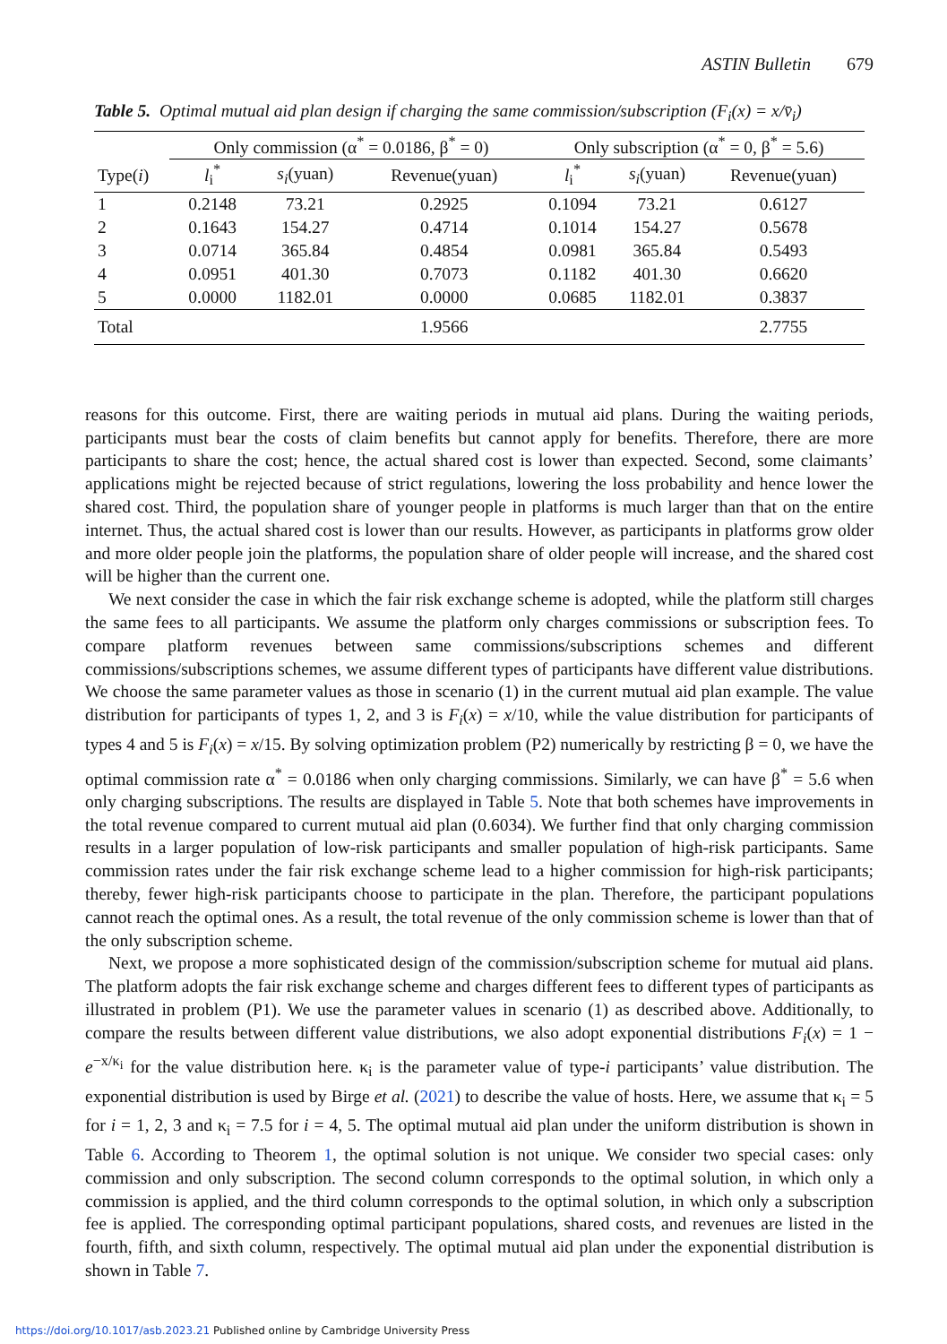ASTIN Bulletin 679
Table 5. Optimal mutual aid plan design if charging the same commission/subscription (F<sub>i</sub>(x) = x/v̄<sub>i</sub>)
| | Only commission (α<sup>*</sup> = 0.0186, β<sup>*</sup> = 0) | | | Only subscription (α<sup>*</sup> = 0, β<sup>*</sup> = 5.6) | | |
| --- | --- | --- | --- | --- | --- | --- |
| Type( i ) | l<sub>i</sub><sup>*</sup> | s<sub>i</sub> (yuan) | Revenue(yuan) | l<sub>i</sub><sup>*</sup> | s<sub>i</sub> (yuan) | Revenue(yuan) |
| 1 | 0.2148 | 73.21 | 0.2925 | 0.1094 | 73.21 | 0.6127 |
| 2 | 0.1643 | 154.27 | 0.4714 | 0.1014 | 154.27 | 0.5678 |
| 3 | 0.0714 | 365.84 | 0.4854 | 0.0981 | 365.84 | 0.5493 |
| 4 | 0.0951 | 401.30 | 0.7073 | 0.1182 | 401.30 | 0.6620 |
| 5 | 0.0000 | 1182.01 | 0.0000 | 0.0685 | 1182.01 | 0.3837 |
| Total | | | 1.9566 | | | 2.7755 |
reasons for this outcome. First, there are waiting periods in mutual aid plans. During the waiting periods, participants must bear the costs of claim benefits but cannot apply for benefits. Therefore, there are more participants to share the cost; hence, the actual shared cost is lower than expected. Second, some claimants’ applications might be rejected because of strict regulations, lowering the loss probability and hence lower the shared cost. Third, the population share of younger people in platforms is much larger than that on the entire internet. Thus, the actual shared cost is lower than our results. However, as participants in platforms grow older and more older people join the platforms, the population share of older people will increase, and the shared cost will be higher than the current one.
We next consider the case in which the fair risk exchange scheme is adopted, while the platform still charges the same fees to all participants. We assume the platform only charges commissions or subscription fees. To compare platform revenues between same commissions/subscriptions schemes and different commissions/subscriptions schemes, we assume different types of participants have different value distributions. We choose the same parameter values as those in scenario (1) in the current mutual aid plan example. The value distribution for participants of types 1, 2, and 3 is F<sub>i</sub>(x) = x/10, while the value distribution for participants of types 4 and 5 is F<sub>i</sub>(x) = x/15. By solving optimization problem (P2) numerically by restricting β = 0, we have the optimal commission rate α<sup>*</sup> = 0.0186 when only charging commissions. Similarly, we can have β<sup>*</sup> = 5.6 when only charging subscriptions. The results are displayed in Table 5. Note that both schemes have improvements in the total revenue compared to current mutual aid plan (0.6034). We further find that only charging commission results in a larger population of low-risk participants and smaller population of high-risk participants. Same commission rates under the fair risk exchange scheme lead to a higher commission for high-risk participants; thereby, fewer high-risk participants choose to participate in the plan. Therefore, the participant populations cannot reach the optimal ones. As a result, the total revenue of the only commission scheme is lower than that of the only subscription scheme.
Next, we propose a more sophisticated design of the commission/subscription scheme for mutual aid plans. The platform adopts the fair risk exchange scheme and charges different fees to different types of participants as illustrated in problem (P1). We use the parameter values in scenario (1) as described above. Additionally, to compare the results between different value distributions, we also adopt exponential distributions F<sub>i</sub>(x) = 1 − e<sup>−x/κ<sub>i</sub></sup> for the value distribution here. κ<sub>i</sub> is the parameter value of type-i participants’ value distribution. The exponential distribution is used by Birge et al. (2021) to describe the value of hosts. Here, we assume that κ<sub>i</sub> = 5 for i = 1, 2, 3 and κ<sub>i</sub> = 7.5 for i = 4, 5. The optimal mutual aid plan under the uniform distribution is shown in Table 6. According to Theorem 1, the optimal solution is not unique. We consider two special cases: only commission and only subscription. The second column corresponds to the optimal solution, in which only a commission is applied, and the third column corresponds to the optimal solution, in which only a subscription fee is applied. The corresponding optimal participant populations, shared costs, and revenues are listed in the fourth, fifth, and sixth column, respectively. The optimal mutual aid plan under the exponential distribution is shown in Table 7.
https://doi.org/10.1017/asb.2023.21 Published online by Cambridge University Press